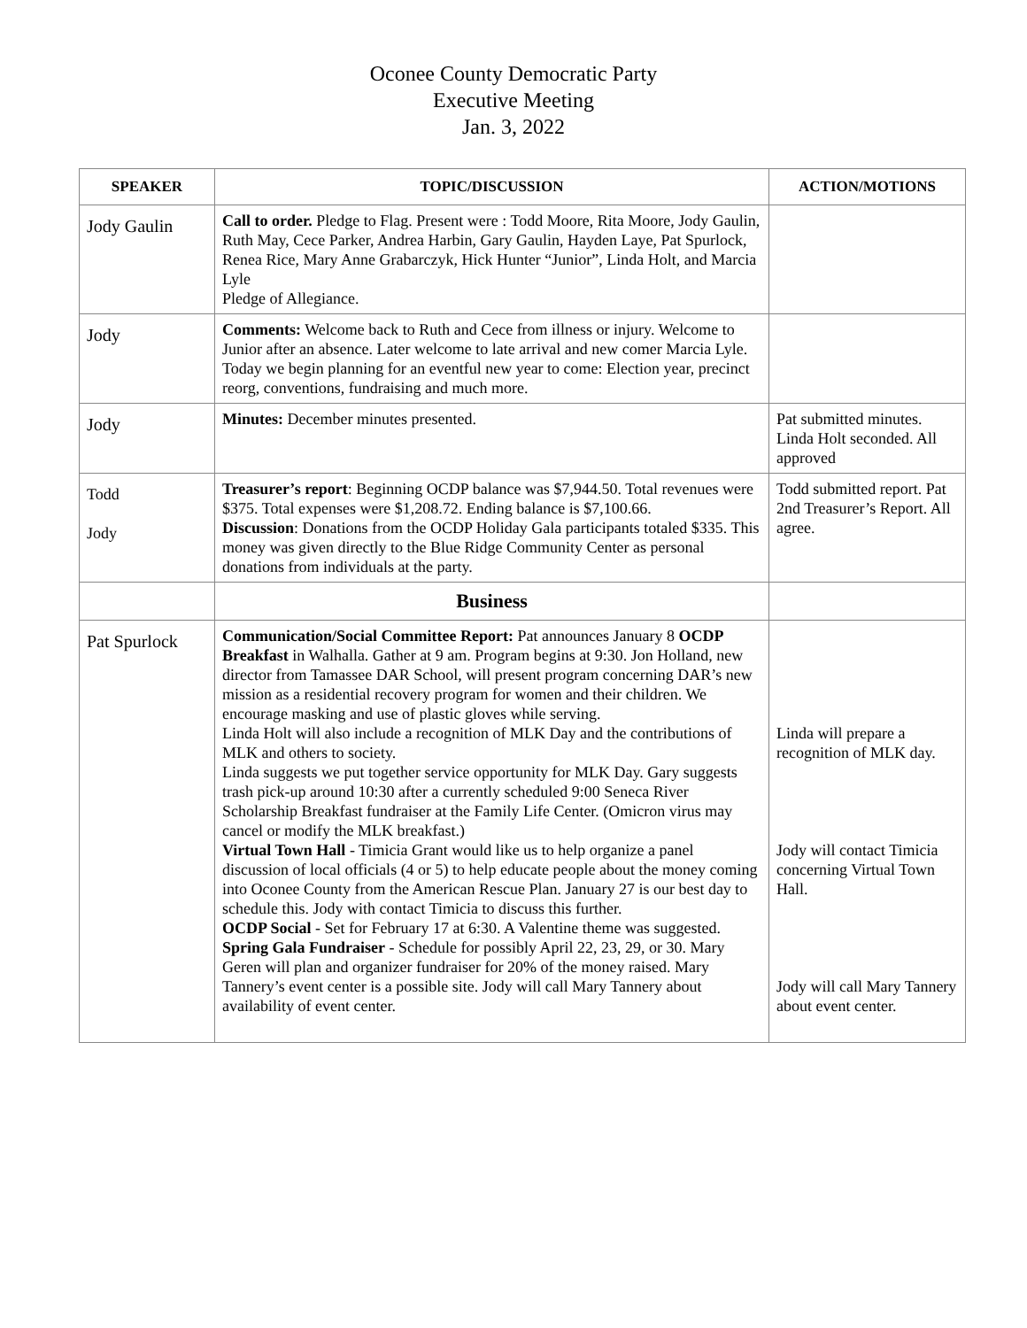Oconee County Democratic Party
Executive Meeting
Jan. 3, 2022
| SPEAKER | TOPIC/DISCUSSION | ACTION/MOTIONS |
| --- | --- | --- |
| Jody Gaulin | Call to order. Pledge to Flag. Present were : Todd Moore, Rita Moore, Jody Gaulin, Ruth May, Cece Parker, Andrea Harbin, Gary Gaulin, Hayden Laye, Pat Spurlock, Renea Rice, Mary Anne Grabarczyk, Hick Hunter “Junior”, Linda Holt, and Marcia Lyle Pledge of Allegiance. | |
| Jody | Comments: Welcome back to Ruth and Cece from illness or injury. Welcome to Junior after an absence. Later welcome to late arrival and new comer Marcia Lyle. Today we begin planning for an eventful new year to come: Election year, precinct reorg, conventions, fundraising and much more. | |
| Jody | Minutes: December minutes presented. | Pat submitted minutes. Linda Holt seconded. All approved |
| Todd Jody | Treasurer’s report : Beginning OCDP balance was $7,944.50. Total revenues were $375. Total expenses were $1,208.72. Ending balance is $7,100.66. Discussion : Donations from the OCDP Holiday Gala participants totaled $335. This money was given directly to the Blue Ridge Community Center as personal donations from individuals at the party. | Todd submitted report. Pat 2nd Treasurer’s Report. All agree. |
| | Business | |
| Pat Spurlock | Communication/Social Committee Report: Pat announces January 8 OCDP Breakfast in Walhalla. Gather at 9 am. Program begins at 9:30. Jon Holland, new director from Tamassee DAR School, will present program concerning DAR’s new mission as a residential recovery program for women and their children. We encourage masking and use of plastic gloves while serving. Linda Holt will also include a recognition of MLK Day and the contributions of MLK and others to society. Linda suggests we put together service opportunity for MLK Day. Gary suggests trash pick-up around 10:30 after a currently scheduled 9:00 Seneca River Scholarship Breakfast fundraiser at the Family Life Center. (Omicron virus may cancel or modify the MLK breakfast.) Virtual Town Hall - Timicia Grant would like us to help organize a panel discussion of local officials (4 or 5) to help educate people about the money coming into Oconee County from the American Rescue Plan. January 27 is our best day to schedule this. Jody with contact Timicia to discuss this further. OCDP Social - Set for February 17 at 6:30. A Valentine theme was suggested. Spring Gala Fundraiser - Schedule for possibly April 22, 23, 29, or 30. Mary Geren will plan and organizer fundraiser for 20% of the money raised. Mary Tannery’s event center is a possible site. Jody will call Mary Tannery about availability of event center. | Linda will prepare a recognition of MLK day. Jody will contact Timicia concerning Virtual Town Hall. Jody will call Mary Tannery about event center. |